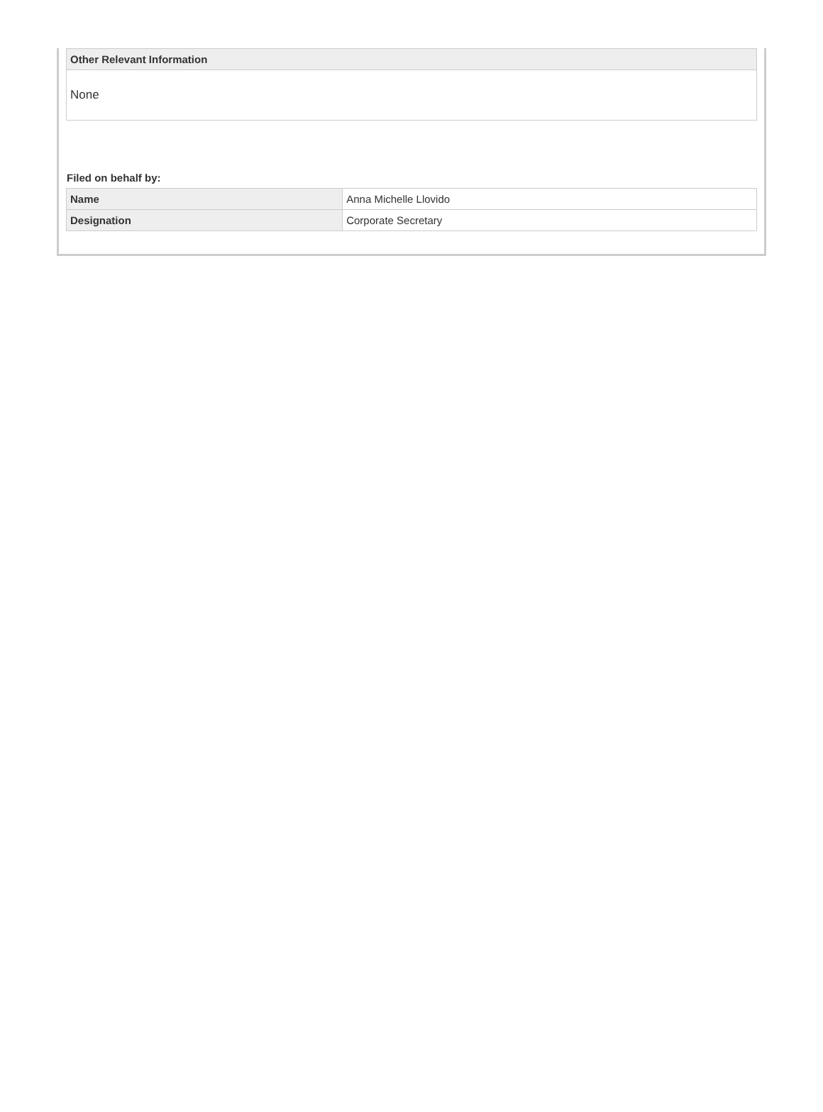| Other Relevant Information |
| --- |
| None |
Filed on behalf by:
| Name | Anna Michelle Llovido |
| Designation | Corporate Secretary |